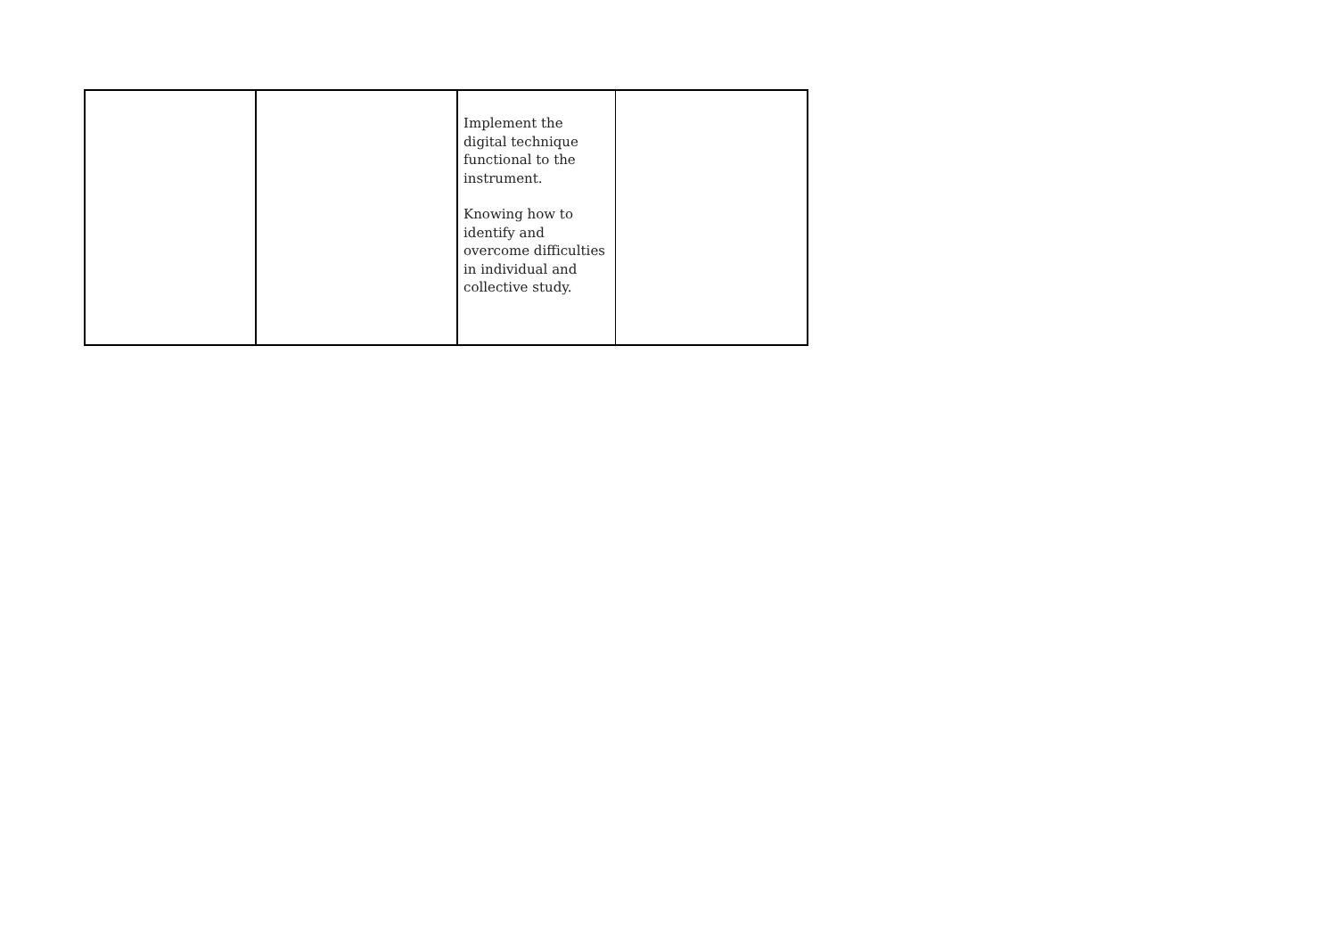| | | Implement the digital technique functional to the instrument. Knowing how to identify and overcome difficulties in individual and collective study. | |